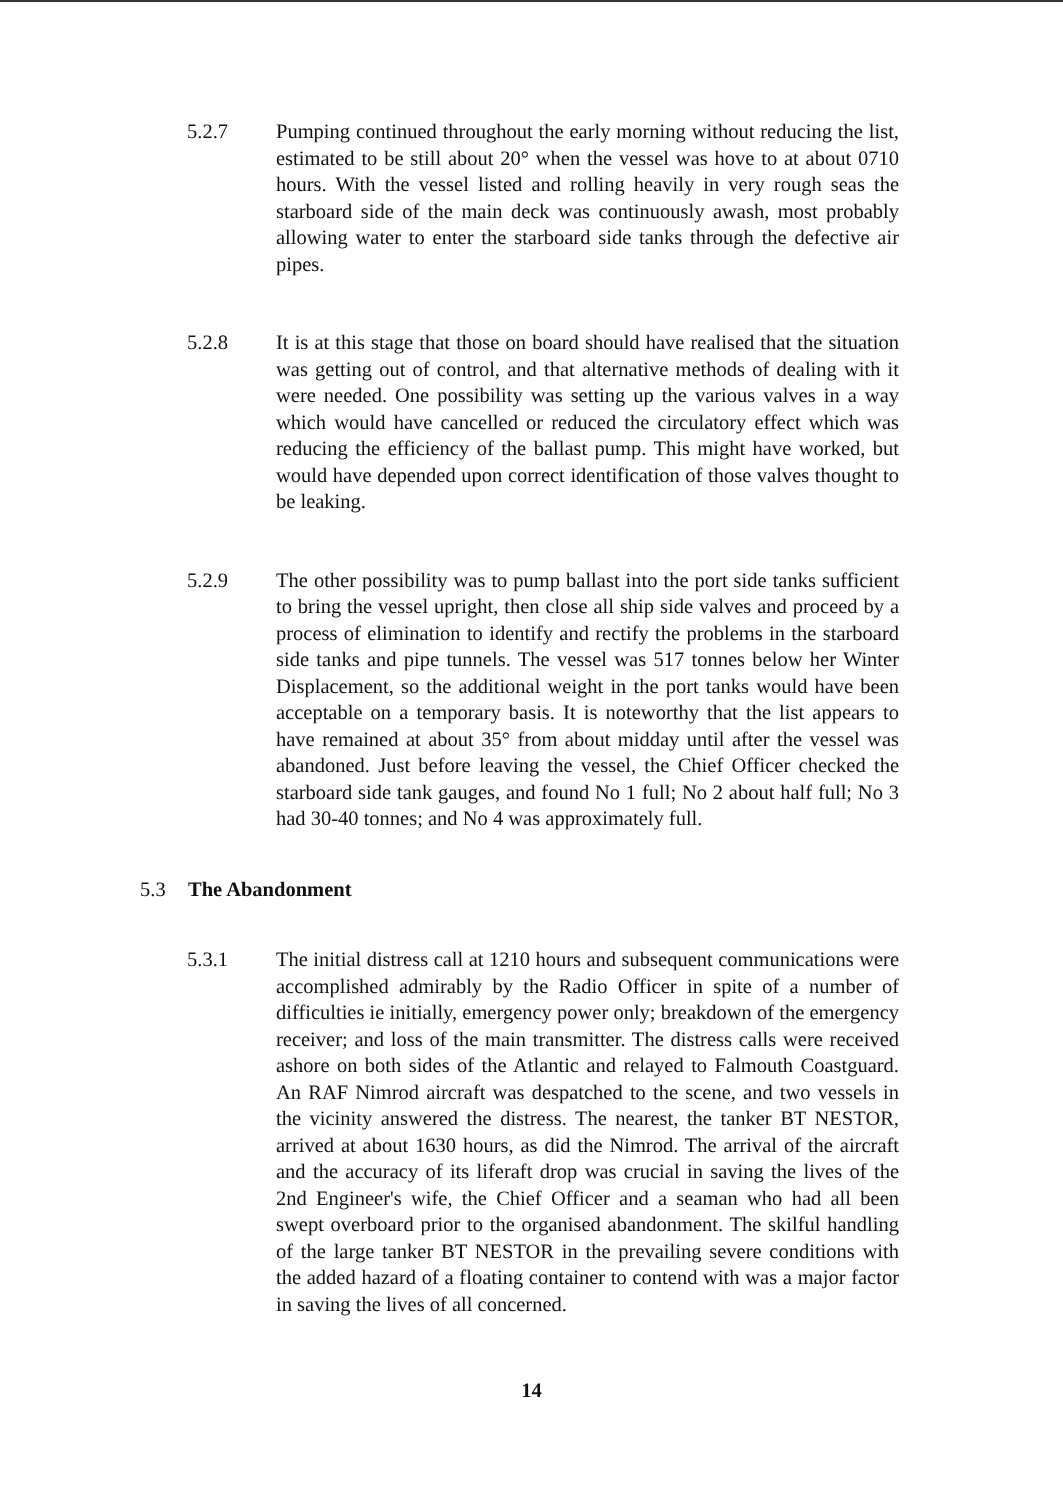5.2.7 Pumping continued throughout the early morning without reducing the list, estimated to be still about 20° when the vessel was hove to at about 0710 hours. With the vessel listed and rolling heavily in very rough seas the starboard side of the main deck was continuously awash, most probably allowing water to enter the starboard side tanks through the defective air pipes.
5.2.8 It is at this stage that those on board should have realised that the situation was getting out of control, and that alternative methods of dealing with it were needed. One possibility was setting up the various valves in a way which would have cancelled or reduced the circulatory effect which was reducing the efficiency of the ballast pump. This might have worked, but would have depended upon correct identification of those valves thought to be leaking.
5.2.9 The other possibility was to pump ballast into the port side tanks sufficient to bring the vessel upright, then close all ship side valves and proceed by a process of elimination to identify and rectify the problems in the starboard side tanks and pipe tunnels. The vessel was 517 tonnes below her Winter Displacement, so the additional weight in the port tanks would have been acceptable on a temporary basis. It is noteworthy that the list appears to have remained at about 35° from about midday until after the vessel was abandoned. Just before leaving the vessel, the Chief Officer checked the starboard side tank gauges, and found No 1 full; No 2 about half full; No 3 had 30-40 tonnes; and No 4 was approximately full.
5.3 The Abandonment
5.3.1 The initial distress call at 1210 hours and subsequent communications were accomplished admirably by the Radio Officer in spite of a number of difficulties ie initially, emergency power only; breakdown of the emergency receiver; and loss of the main transmitter. The distress calls were received ashore on both sides of the Atlantic and relayed to Falmouth Coastguard. An RAF Nimrod aircraft was despatched to the scene, and two vessels in the vicinity answered the distress. The nearest, the tanker BT NESTOR, arrived at about 1630 hours, as did the Nimrod. The arrival of the aircraft and the accuracy of its liferaft drop was crucial in saving the lives of the 2nd Engineer's wife, the Chief Officer and a seaman who had all been swept overboard prior to the organised abandonment. The skilful handling of the large tanker BT NESTOR in the prevailing severe conditions with the added hazard of a floating container to contend with was a major factor in saving the lives of all concerned.
14